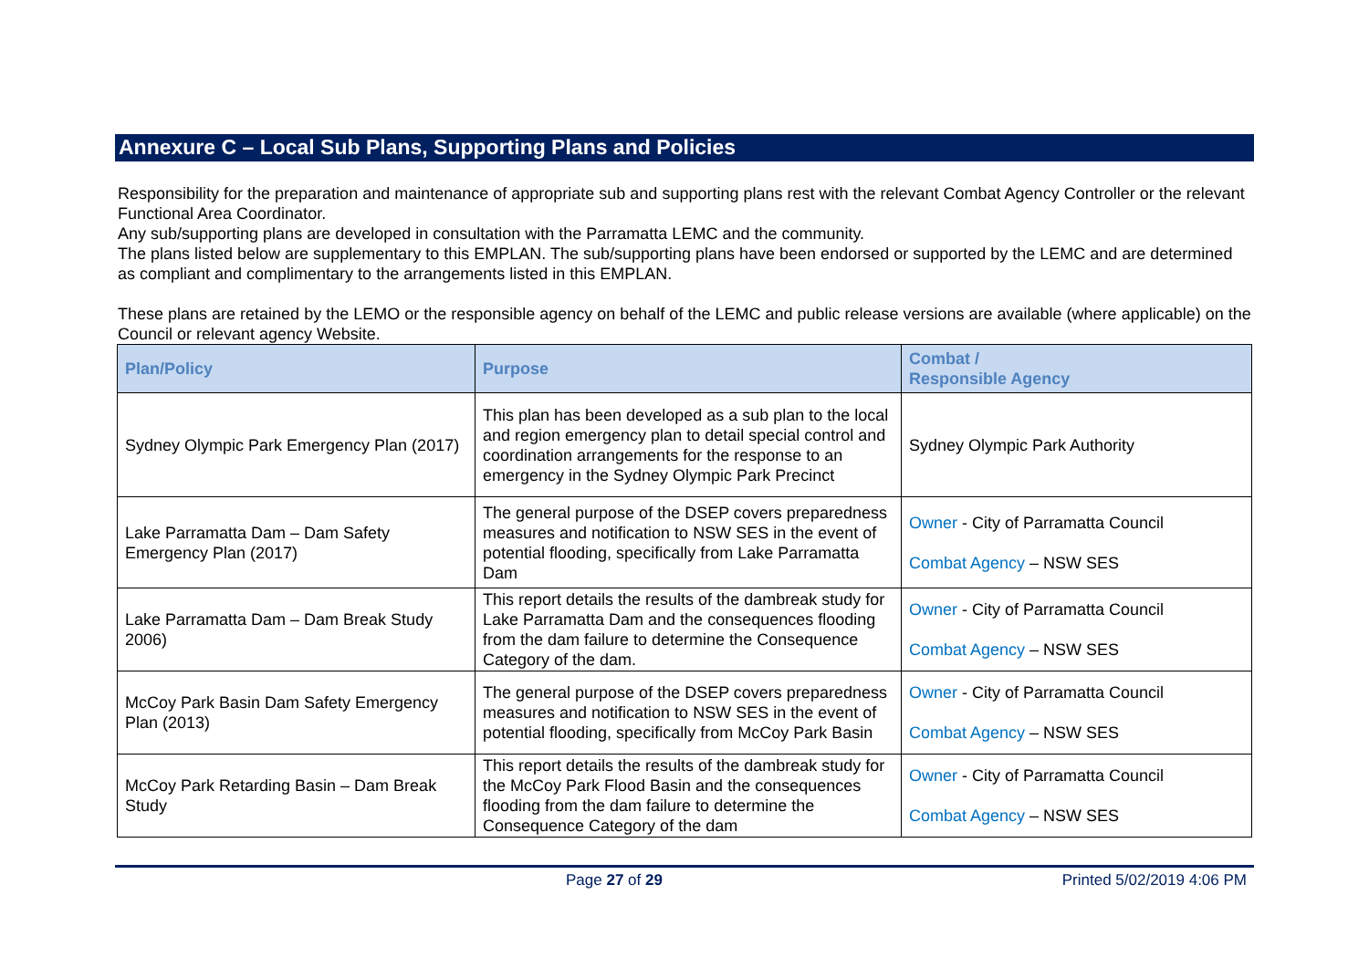Annexure C – Local Sub Plans, Supporting Plans and Policies
Responsibility for the preparation and maintenance of appropriate sub and supporting plans rest with the relevant Combat Agency Controller or the relevant Functional Area Coordinator.
Any sub/supporting plans are developed in consultation with the Parramatta LEMC and the community.
The plans listed below are supplementary to this EMPLAN. The sub/supporting plans have been endorsed or supported by the LEMC and are determined as compliant and complimentary to the arrangements listed in this EMPLAN.
These plans are retained by the LEMO or the responsible agency on behalf of the LEMC and public release versions are available (where applicable) on the Council or relevant agency Website.
| Plan/Policy | Purpose | Combat / Responsible Agency |
| --- | --- | --- |
| Sydney Olympic Park Emergency Plan (2017) | This plan has been developed as a sub plan to the local and region emergency plan to detail special control and coordination arrangements for the response to an emergency in the Sydney Olympic Park Precinct | Sydney Olympic Park Authority |
| Lake Parramatta Dam – Dam Safety Emergency Plan (2017) | The general purpose of the DSEP covers preparedness measures and notification to NSW SES in the event of potential flooding, specifically from Lake Parramatta Dam | Owner - City of Parramatta Council Combat Agency – NSW SES |
| Lake Parramatta Dam – Dam Break Study 2006) | This report details the results of the dambreak study for Lake Parramatta Dam and the consequences flooding from the dam failure to determine the Consequence Category of the dam. | Owner - City of Parramatta Council Combat Agency – NSW SES |
| McCoy Park Basin Dam Safety Emergency Plan (2013) | The general purpose of the DSEP covers preparedness measures and notification to NSW SES in the event of potential flooding, specifically from McCoy Park Basin | Owner - City of Parramatta Council Combat Agency – NSW SES |
| McCoy Park Retarding Basin – Dam Break Study | This report details the results of the dambreak study for the McCoy Park Flood Basin and the consequences flooding from the dam failure to determine the Consequence Category of the dam | Owner - City of Parramatta Council Combat Agency – NSW SES |
Page 27 of 29 Printed 5/02/2019 4:06 PM